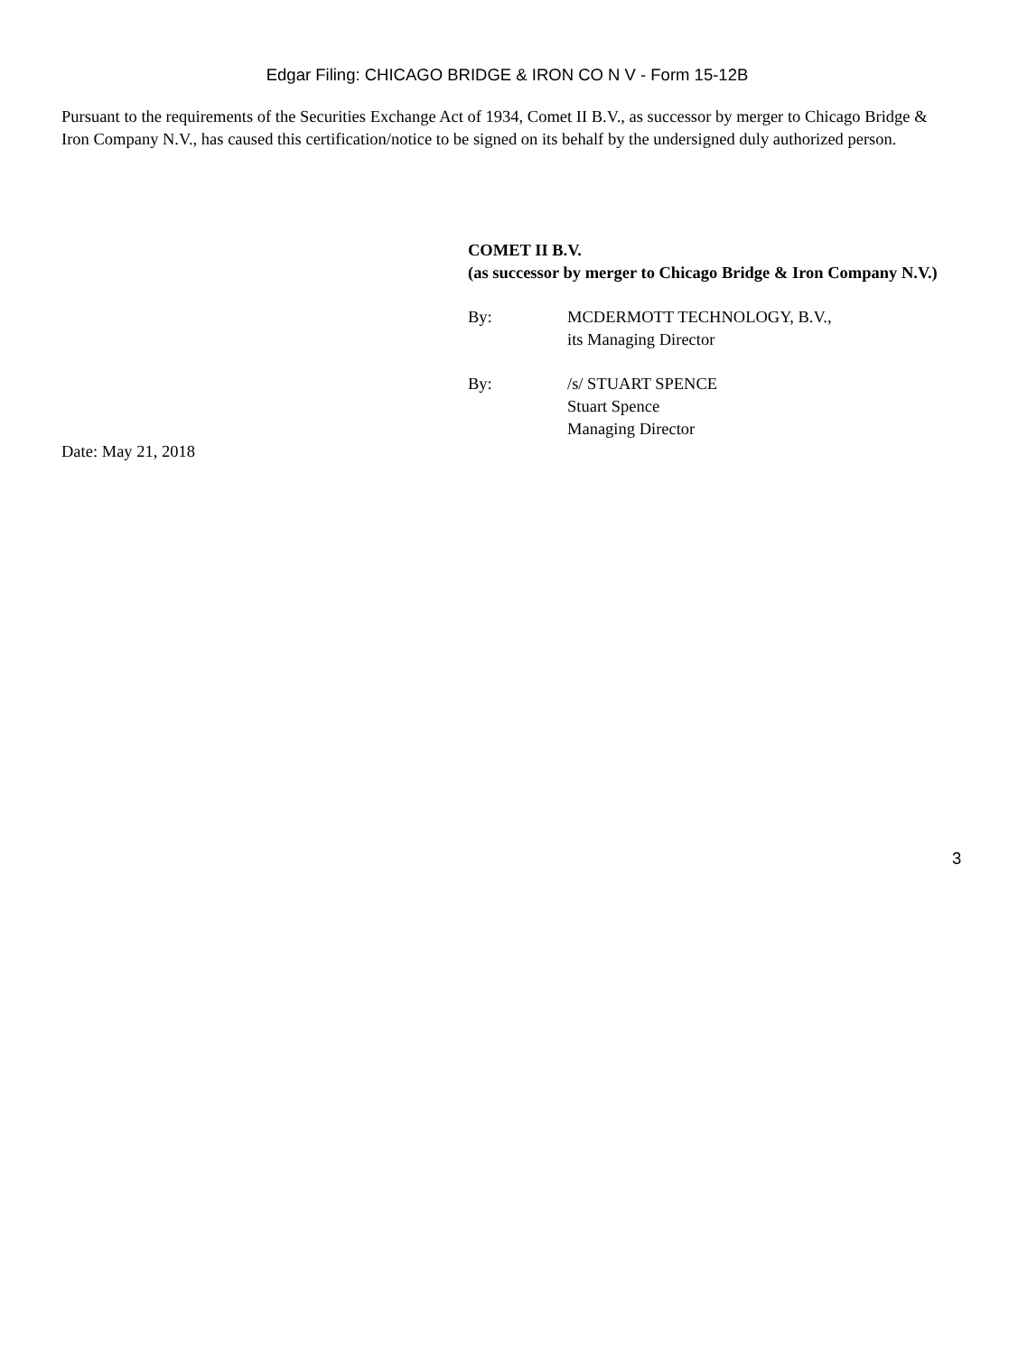Edgar Filing: CHICAGO BRIDGE & IRON CO N V - Form 15-12B
Pursuant to the requirements of the Securities Exchange Act of 1934, Comet II B.V., as successor by merger to Chicago Bridge & Iron Company N.V., has caused this certification/notice to be signed on its behalf by the undersigned duly authorized person.
COMET II B.V.
(as successor by merger to Chicago Bridge & Iron Company N.V.)
By: MCDERMOTT TECHNOLOGY, B.V.,
its Managing Director
By: /s/ STUART SPENCE
Stuart Spence
Managing Director
Date: May 21, 2018
3